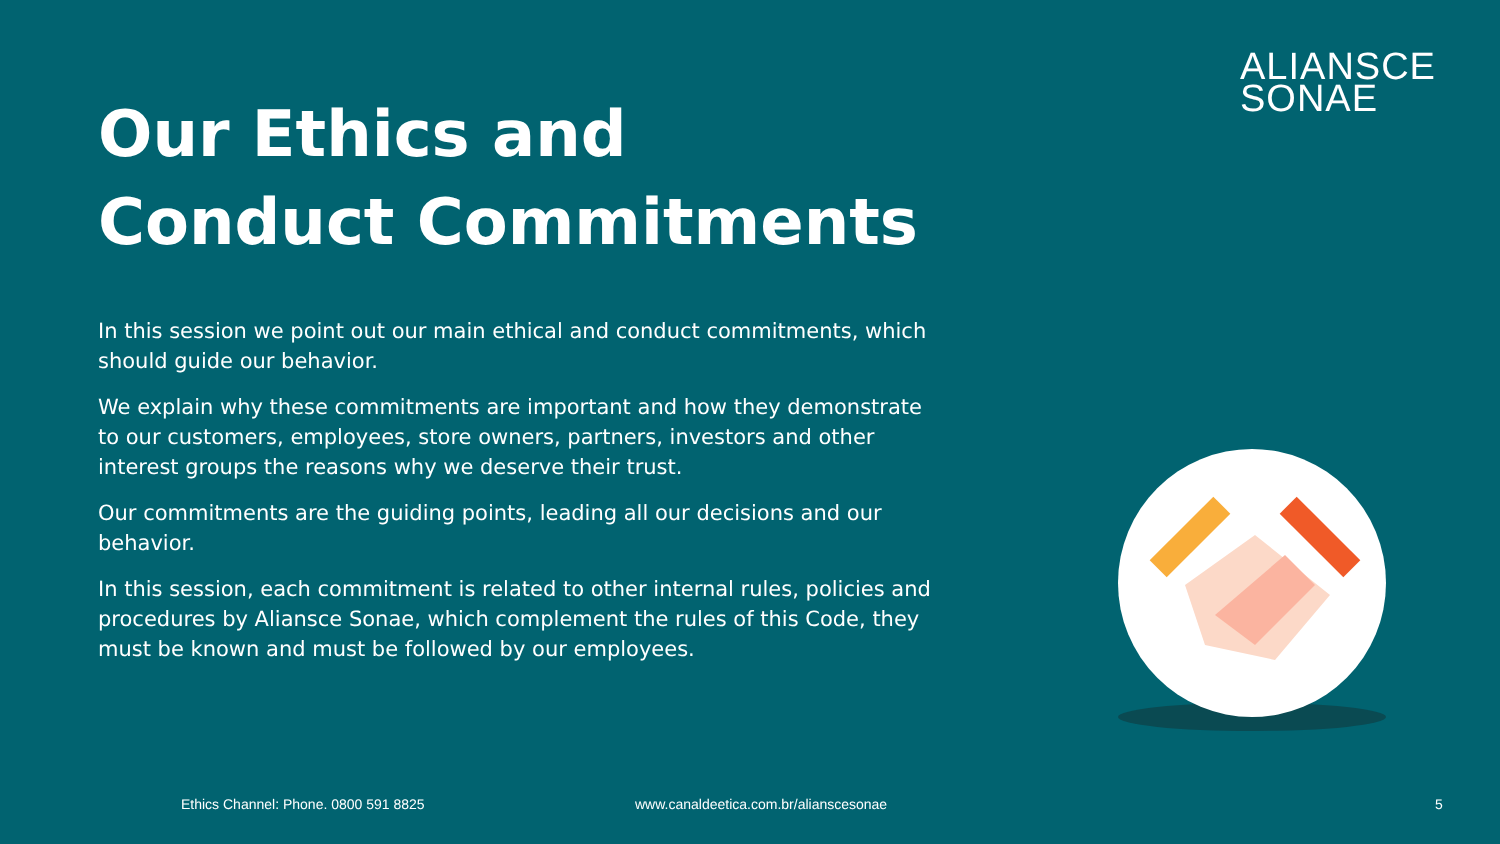ALIANSCE
SONAE
Our Ethics and Conduct Commitments
In this session we point out our main ethical and conduct commitments, which should guide our behavior.
We explain why these commitments are important and how they demonstrate to our customers, employees, store owners, partners, investors and other interest groups the reasons why we deserve their trust.
Our commitments are the guiding points, leading all our decisions and our behavior.
In this session, each commitment is related to other internal rules, policies and procedures by Aliansce Sonae, which complement the rules of this Code, they must be known and must be followed by our employees.
Ethics Channel: Phone. 0800 591 8825 www.canaldeetica.com.br/alianscesonae 5